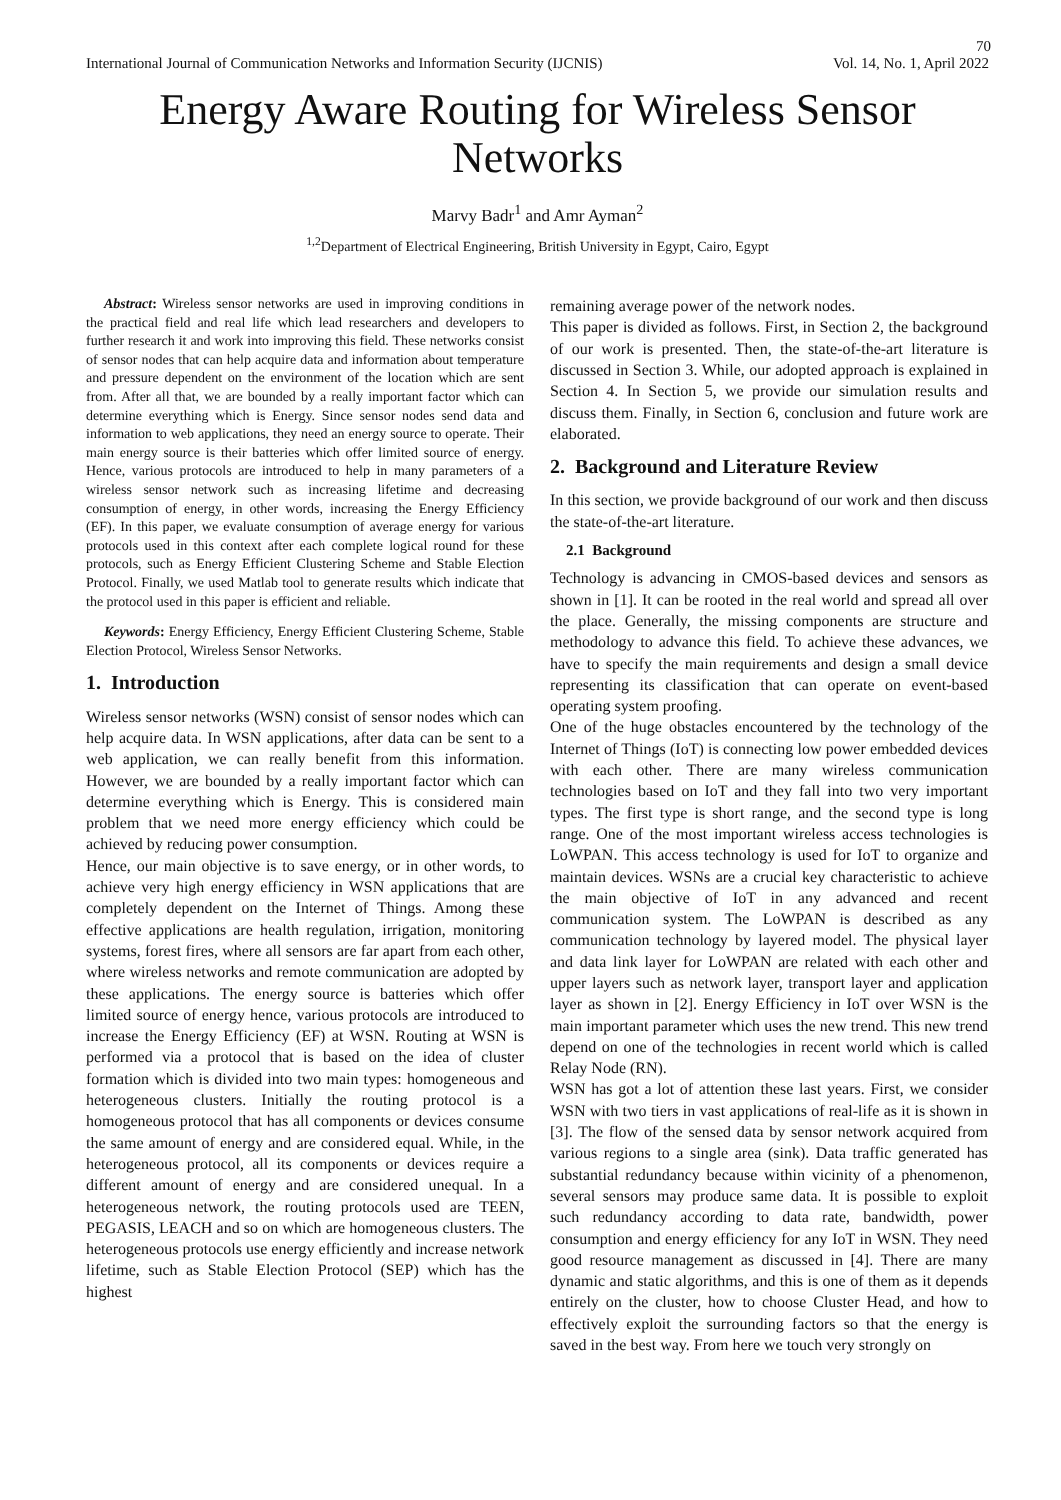70
International Journal of Communication Networks and Information Security (IJCNIS) Vol. 14, No. 1, April 2022
Energy Aware Routing for Wireless Sensor Networks
Marvy Badr<sup>1</sup> and Amr Ayman<sup>2</sup>
<sup>1,2</sup>Department of Electrical Engineering, British University in Egypt, Cairo, Egypt
Abstract: Wireless sensor networks are used in improving conditions in the practical field and real life which lead researchers and developers to further research it and work into improving this field. These networks consist of sensor nodes that can help acquire data and information about temperature and pressure dependent on the environment of the location which are sent from. After all that, we are bounded by a really important factor which can determine everything which is Energy. Since sensor nodes send data and information to web applications, they need an energy source to operate. Their main energy source is their batteries which offer limited source of energy. Hence, various protocols are introduced to help in many parameters of a wireless sensor network such as increasing lifetime and decreasing consumption of energy, in other words, increasing the Energy Efficiency (EF). In this paper, we evaluate consumption of average energy for various protocols used in this context after each complete logical round for these protocols, such as Energy Efficient Clustering Scheme and Stable Election Protocol. Finally, we used Matlab tool to generate results which indicate that the protocol used in this paper is efficient and reliable.
Keywords: Energy Efficiency, Energy Efficient Clustering Scheme, Stable Election Protocol, Wireless Sensor Networks.
1. Introduction
Wireless sensor networks (WSN) consist of sensor nodes which can help acquire data. In WSN applications, after data can be sent to a web application, we can really benefit from this information. However, we are bounded by a really important factor which can determine everything which is Energy. This is considered main problem that we need more energy efficiency which could be achieved by reducing power consumption.
Hence, our main objective is to save energy, or in other words, to achieve very high energy efficiency in WSN applications that are completely dependent on the Internet of Things. Among these effective applications are health regulation, irrigation, monitoring systems, forest fires, where all sensors are far apart from each other, where wireless networks and remote communication are adopted by these applications. The energy source is batteries which offer limited source of energy hence, various protocols are introduced to increase the Energy Efficiency (EF) at WSN. Routing at WSN is performed via a protocol that is based on the idea of cluster formation which is divided into two main types: homogeneous and heterogeneous clusters. Initially the routing protocol is a homogeneous protocol that has all components or devices consume the same amount of energy and are considered equal. While, in the heterogeneous protocol, all its components or devices require a different amount of energy and are considered unequal. In a heterogeneous network, the routing protocols used are TEEN, PEGASIS, LEACH and so on which are homogeneous clusters. The heterogeneous protocols use energy efficiently and increase network lifetime, such as Stable Election Protocol (SEP) which has the highest
remaining average power of the network nodes.
This paper is divided as follows. First, in Section 2, the background of our work is presented. Then, the state-of-the-art literature is discussed in Section 3. While, our adopted approach is explained in Section 4. In Section 5, we provide our simulation results and discuss them. Finally, in Section 6, conclusion and future work are elaborated.
2. Background and Literature Review
In this section, we provide background of our work and then discuss the state-of-the-art literature.
2.1 Background
Technology is advancing in CMOS-based devices and sensors as shown in [1]. It can be rooted in the real world and spread all over the place. Generally, the missing components are structure and methodology to advance this field. To achieve these advances, we have to specify the main requirements and design a small device representing its classification that can operate on event-based operating system proofing.
One of the huge obstacles encountered by the technology of the Internet of Things (IoT) is connecting low power embedded devices with each other. There are many wireless communication technologies based on IoT and they fall into two very important types. The first type is short range, and the second type is long range. One of the most important wireless access technologies is LoWPAN. This access technology is used for IoT to organize and maintain devices. WSNs are a crucial key characteristic to achieve the main objective of IoT in any advanced and recent communication system. The LoWPAN is described as any communication technology by layered model. The physical layer and data link layer for LoWPAN are related with each other and upper layers such as network layer, transport layer and application layer as shown in [2]. Energy Efficiency in IoT over WSN is the main important parameter which uses the new trend. This new trend depend on one of the technologies in recent world which is called Relay Node (RN).
WSN has got a lot of attention these last years. First, we consider WSN with two tiers in vast applications of real-life as it is shown in [3]. The flow of the sensed data by sensor network acquired from various regions to a single area (sink). Data traffic generated has substantial redundancy because within vicinity of a phenomenon, several sensors may produce same data. It is possible to exploit such redundancy according to data rate, bandwidth, power consumption and energy efficiency for any IoT in WSN. They need good resource management as discussed in [4]. There are many dynamic and static algorithms, and this is one of them as it depends entirely on the cluster, how to choose Cluster Head, and how to effectively exploit the surrounding factors so that the energy is saved in the best way. From here we touch very strongly on